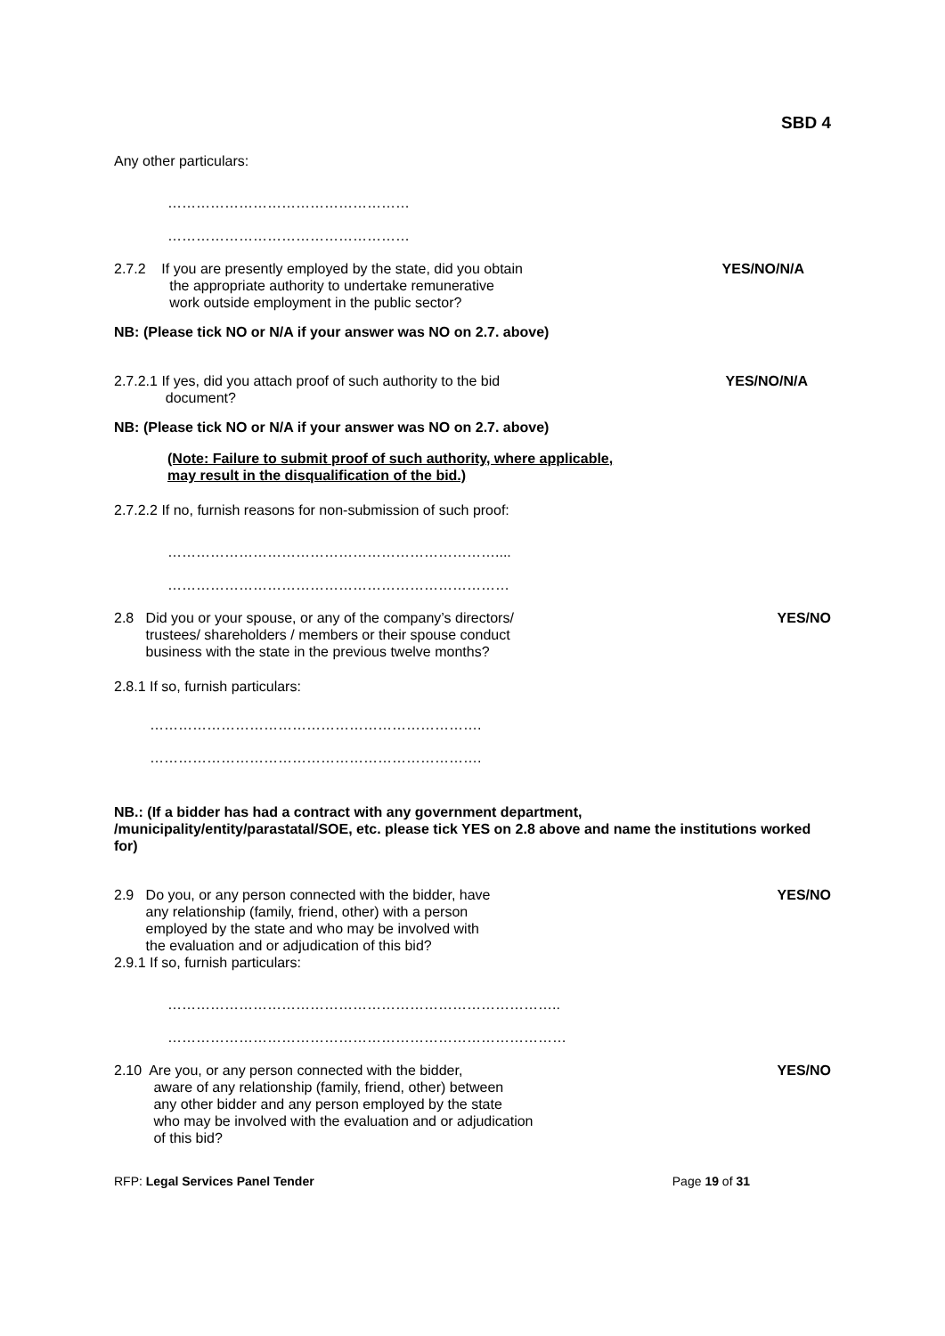SBD 4
Any other particulars:
……………………………………………
……………………………………………
2.7.2 If you are presently employed by the state, did you obtain
the appropriate authority to undertake remunerative
work outside employment in the public sector?
YES/NO/N/A
NB: (Please tick NO or N/A if your answer was NO on 2.7. above)
2.7.2.1 If yes, did you attach proof of such authority to the bid
document?
YES/NO/N/A
NB: (Please tick NO or N/A if your answer was NO on 2.7. above)
(Note: Failure to submit proof of such authority, where applicable,
may result in the disqualification of the bid.)
2.7.2.2 If no, furnish reasons for non-submission of such proof:
……………………………………………………………....
………………………………………………………………
2.8 Did you or your spouse, or any of the company’s directors/
trustees/ shareholders / members or their spouse conduct
business with the state in the previous twelve months?
YES/NO
2.8.1 If so, furnish particulars:
…………………………………………………………….
…………………………………………………………….
NB.: (If a bidder has had a contract with any government department,
/municipality/entity/parastatal/SOE, etc. please tick YES on 2.8 above and name the institutions worked for)
2.9 Do you, or any person connected with the bidder, have
any relationship (family, friend, other) with a person
employed by the state and who may be involved with
the evaluation and or adjudication of this bid?
2.9.1 If so, furnish particulars:
YES/NO
………………………………………………………………………..
…………………………………………………………………………
2.10 Are you, or any person connected with the bidder,
aware of any relationship (family, friend, other) between
any other bidder and any person employed by the state
who may be involved with the evaluation and or adjudication
of this bid?
YES/NO
RFP: Legal Services Panel Tender
Page 19 of 31